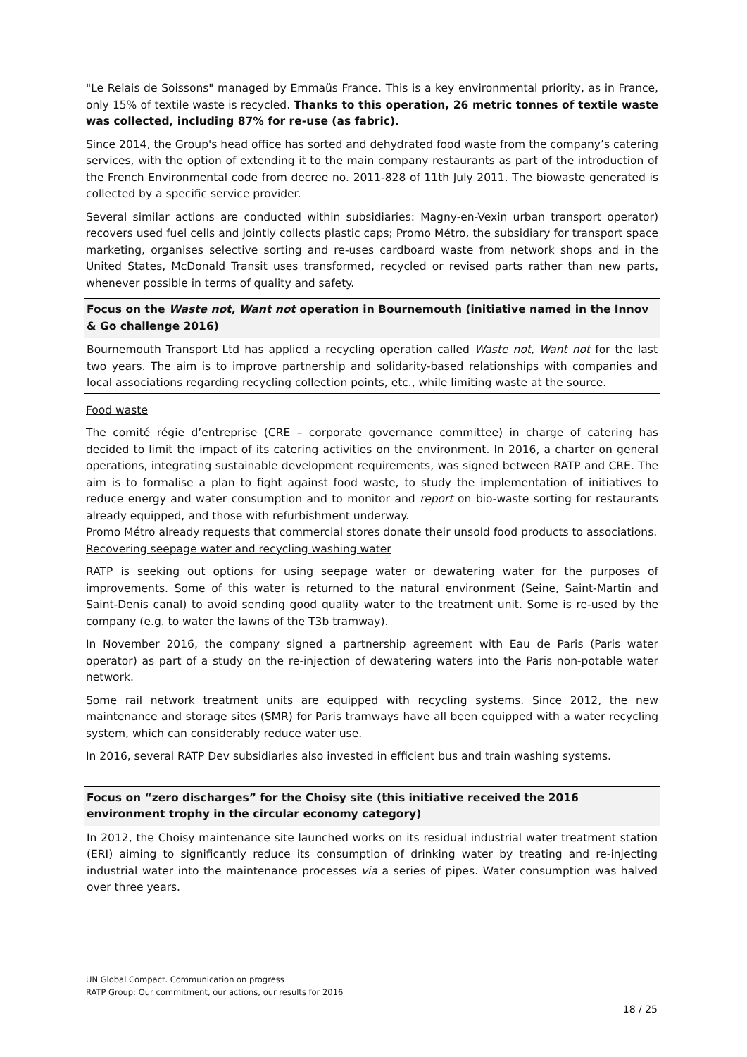"Le Relais de Soissons" managed by Emmaüs France. This is a key environmental priority, as in France, only 15% of textile waste is recycled. Thanks to this operation, 26 metric tonnes of textile waste was collected, including 87% for re-use (as fabric).
Since 2014, the Group's head office has sorted and dehydrated food waste from the company’s catering services, with the option of extending it to the main company restaurants as part of the introduction of the French Environmental code from decree no. 2011-828 of 11th July 2011. The biowaste generated is collected by a specific service provider.
Several similar actions are conducted within subsidiaries: Magny-en-Vexin urban transport operator) recovers used fuel cells and jointly collects plastic caps; Promo Métro, the subsidiary for transport space marketing, organises selective sorting and re-uses cardboard waste from network shops and in the United States, McDonald Transit uses transformed, recycled or revised parts rather than new parts, whenever possible in terms of quality and safety.
Focus on the Waste not, Want not operation in Bournemouth (initiative named in the Innov & Go challenge 2016)
Bournemouth Transport Ltd has applied a recycling operation called Waste not, Want not for the last two years. The aim is to improve partnership and solidarity-based relationships with companies and local associations regarding recycling collection points, etc., while limiting waste at the source.
Food waste
The comité régie d’entreprise (CRE – corporate governance committee) in charge of catering has decided to limit the impact of its catering activities on the environment. In 2016, a charter on general operations, integrating sustainable development requirements, was signed between RATP and CRE. The aim is to formalise a plan to fight against food waste, to study the implementation of initiatives to reduce energy and water consumption and to monitor and report on bio-waste sorting for restaurants already equipped, and those with refurbishment underway.
Promo Métro already requests that commercial stores donate their unsold food products to associations.
Recovering seepage water and recycling washing water
RATP is seeking out options for using seepage water or dewatering water for the purposes of improvements. Some of this water is returned to the natural environment (Seine, Saint-Martin and Saint-Denis canal) to avoid sending good quality water to the treatment unit. Some is re-used by the company (e.g. to water the lawns of the T3b tramway).
In November 2016, the company signed a partnership agreement with Eau de Paris (Paris water operator) as part of a study on the re-injection of dewatering waters into the Paris non-potable water network.
Some rail network treatment units are equipped with recycling systems. Since 2012, the new maintenance and storage sites (SMR) for Paris tramways have all been equipped with a water recycling system, which can considerably reduce water use.
In 2016, several RATP Dev subsidiaries also invested in efficient bus and train washing systems.
Focus on “zero discharges” for the Choisy site (this initiative received the 2016 environment trophy in the circular economy category)
In 2012, the Choisy maintenance site launched works on its residual industrial water treatment station (ERI) aiming to significantly reduce its consumption of drinking water by treating and re-injecting industrial water into the maintenance processes via a series of pipes. Water consumption was halved over three years.
UN Global Compact. Communication on progress
RATP Group: Our commitment, our actions, our results for 2016
18 / 25